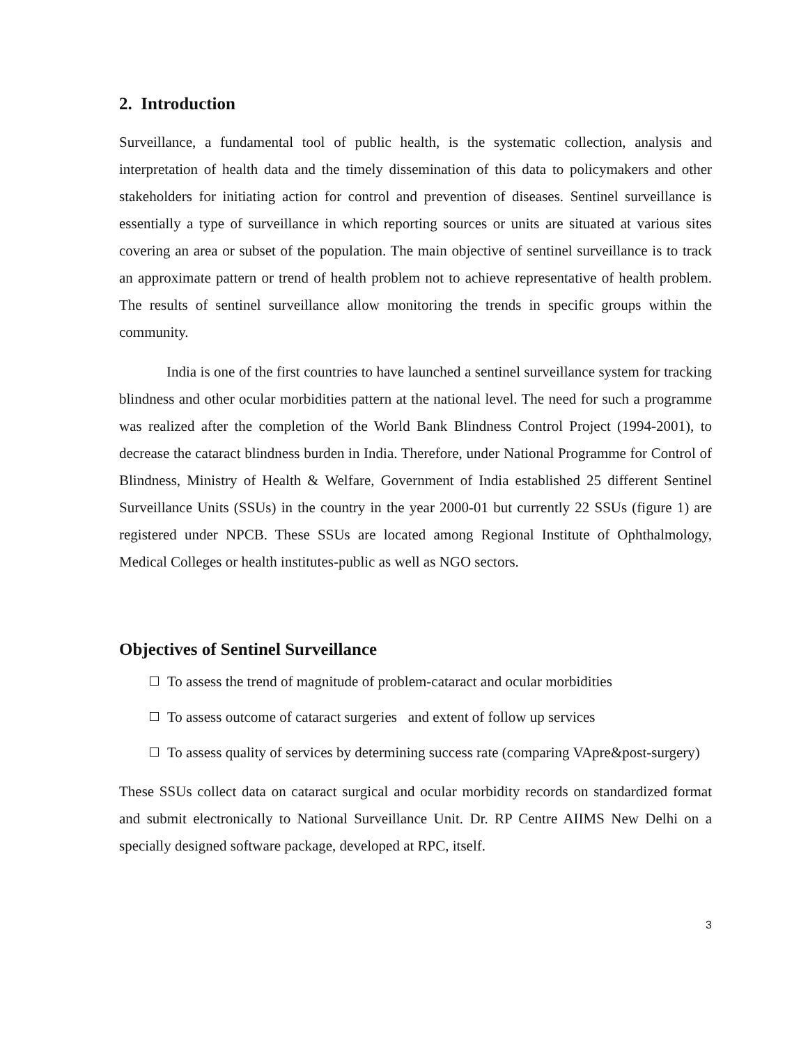2. Introduction
Surveillance, a fundamental tool of public health, is the systematic collection, analysis and interpretation of health data and the timely dissemination of this data to policymakers and other stakeholders for initiating action for control and prevention of diseases. Sentinel surveillance is essentially a type of surveillance in which reporting sources or units are situated at various sites covering an area or subset of the population. The main objective of sentinel surveillance is to track an approximate pattern or trend of health problem not to achieve representative of health problem. The results of sentinel surveillance allow monitoring the trends in specific groups within the community.
India is one of the first countries to have launched a sentinel surveillance system for tracking blindness and other ocular morbidities pattern at the national level. The need for such a programme was realized after the completion of the World Bank Blindness Control Project (1994-2001), to decrease the cataract blindness burden in India. Therefore, under National Programme for Control of Blindness, Ministry of Health & Welfare, Government of India established 25 different Sentinel Surveillance Units (SSUs) in the country in the year 2000-01 but currently 22 SSUs (figure 1) are registered under NPCB. These SSUs are located among Regional Institute of Ophthalmology, Medical Colleges or health institutes-public as well as NGO sectors.
Objectives of Sentinel Surveillance
To assess the trend of magnitude of problem-cataract and ocular morbidities
To assess outcome of cataract surgeries and extent of follow up services
To assess quality of services by determining success rate (comparing VApre&post-surgery)
These SSUs collect data on cataract surgical and ocular morbidity records on standardized format and submit electronically to National Surveillance Unit. Dr. RP Centre AIIMS New Delhi on a specially designed software package, developed at RPC, itself.
3